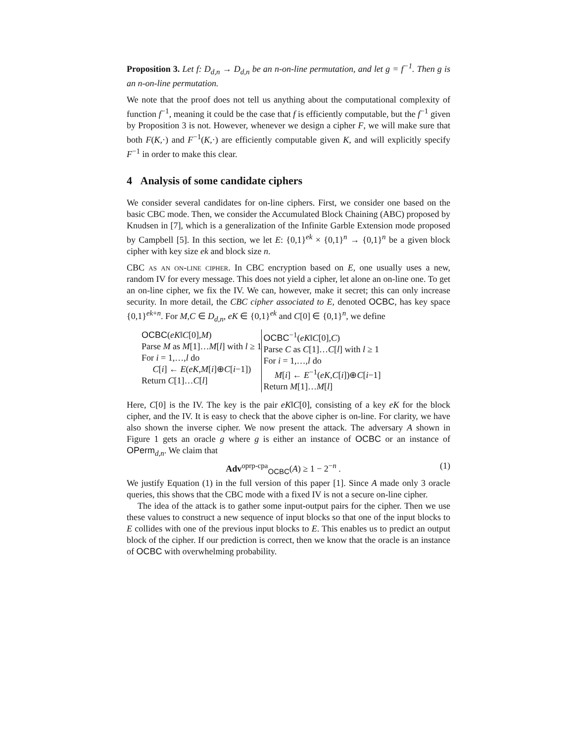Proposition 3. Let f: D<sub>d,n</sub> → D<sub>d,n</sub> be an n-on-line permutation, and let g = f<sup>−1</sup>. Then g is an n-on-line permutation.
We note that the proof does not tell us anything about the computational complexity of function f<sup>−1</sup>, meaning it could be the case that f is efficiently computable, but the f<sup>−1</sup> given by Proposition 3 is not. However, whenever we design a cipher F, we will make sure that both F(K,·) and F<sup>−1</sup>(K,·) are efficiently computable given K, and will explicitly specify F<sup>−1</sup> in order to make this clear.
4 Analysis of some candidate ciphers
We consider several candidates for on-line ciphers. First, we consider one based on the basic CBC mode. Then, we consider the Accumulated Block Chaining (ABC) proposed by Knudsen in [7], which is a generalization of the Infinite Garble Extension mode proposed by Campbell [5]. In this section, we let E: {0,1}<sup>ek</sup> × {0,1}<sup>n</sup> → {0,1}<sup>n</sup> be a given block cipher with key size ek and block size n.
CBC as an on-line cipher. In CBC encryption based on E, one usually uses a new, random IV for every message. This does not yield a cipher, let alone an on-line one. To get an on-line cipher, we fix the IV. We can, however, make it secret; this can only increase security. In more detail, the CBC cipher associated to E, denoted OCBC, has key space {0,1}<sup>ek+n</sup>. For M,C ∈ D<sub>d,n</sub>, eK ∈ {0,1}<sup>ek</sup> and C[0] ∈ {0,1}<sup>n</sup>, we define
OCBC(eK‖C[0],M)
Parse M as M[1]…M[l] with l ≥ 1
For i = 1,…,l do
C[i] ← E(eK,M[i]⊕C[i−1])
Return C[1]…C[l]
OCBC<sup>−1</sup>(eK‖C[0],C)
Parse C as C[1]…C[l] with l ≥ 1
For i = 1,…,l do
M[i] ← E<sup>−1</sup>(eK,C[i])⊕C[i−1]
Return M[1]…M[l]
Here, C[0] is the IV. The key is the pair eK‖C[0], consisting of a key eK for the block cipher, and the IV. It is easy to check that the above cipher is on-line. For clarity, we have also shown the inverse cipher. We now present the attack. The adversary A shown in Figure 1 gets an oracle g where g is either an instance of OCBC or an instance of OPerm<sub>d,n</sub>. We claim that
Adv<sup>oprp-cpa</sup><sub>OCBC</sub>(A) ≥ 1 − 2<sup>−n</sup> . (1)
We justify Equation (1) in the full version of this paper [1]. Since A made only 3 oracle queries, this shows that the CBC mode with a fixed IV is not a secure on-line cipher.
The idea of the attack is to gather some input-output pairs for the cipher. Then we use these values to construct a new sequence of input blocks so that one of the input blocks to E collides with one of the previous input blocks to E. This enables us to predict an output block of the cipher. If our prediction is correct, then we know that the oracle is an instance of OCBC with overwhelming probability.